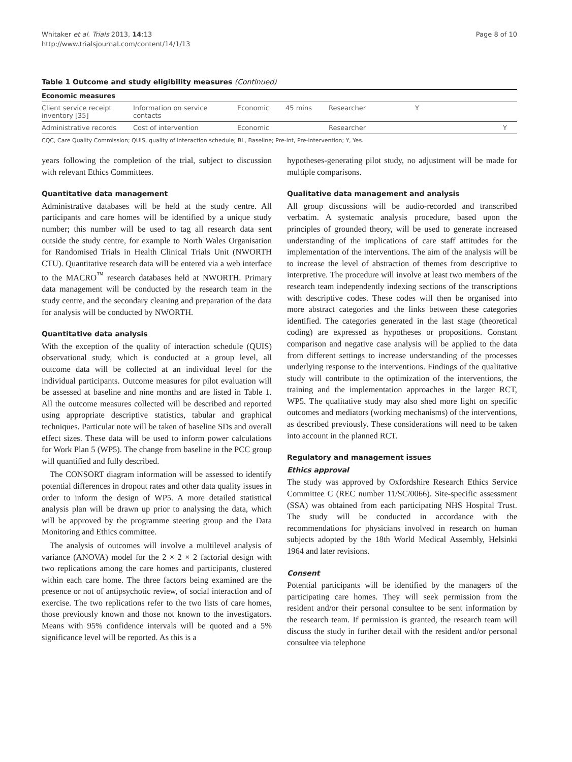Whitaker et al. Trials 2013, 14:13
http://www.trialsjournal.com/content/14/1/13
Page 8 of 10
Table 1 Outcome and study eligibility measures (Continued)
| Economic measures | | | | | |
| --- | --- | --- | --- | --- | --- |
| Client service receipt inventory [35] | Information on service contacts | Economic | 45 mins | Researcher | Y |
| Administrative records | Cost of intervention | Economic | | Researcher | Y |
CQC, Care Quality Commission; QUIS, quality of interaction schedule; BL, Baseline; Pre-int, Pre-intervention; Y, Yes.
years following the completion of the trial, subject to discussion with relevant Ethics Committees.
Quantitative data management
Administrative databases will be held at the study centre. All participants and care homes will be identified by a unique study number; this number will be used to tag all research data sent outside the study centre, for example to North Wales Organisation for Randomised Trials in Health Clinical Trials Unit (NWORTH CTU). Quantitative research data will be entered via a web interface to the MACRO<sup>™</sup> research databases held at NWORTH. Primary data management will be conducted by the research team in the study centre, and the secondary cleaning and preparation of the data for analysis will be conducted by NWORTH.
Quantitative data analysis
With the exception of the quality of interaction schedule (QUIS) observational study, which is conducted at a group level, all outcome data will be collected at an individual level for the individual participants. Outcome measures for pilot evaluation will be assessed at baseline and nine months and are listed in Table 1. All the outcome measures collected will be described and reported using appropriate descriptive statistics, tabular and graphical techniques. Particular note will be taken of baseline SDs and overall effect sizes. These data will be used to inform power calculations for Work Plan 5 (WP5). The change from baseline in the PCC group will quantified and fully described.
The CONSORT diagram information will be assessed to identify potential differences in dropout rates and other data quality issues in order to inform the design of WP5. A more detailed statistical analysis plan will be drawn up prior to analysing the data, which will be approved by the programme steering group and the Data Monitoring and Ethics committee.
The analysis of outcomes will involve a multilevel analysis of variance (ANOVA) model for the 2 × 2 × 2 factorial design with two replications among the care homes and participants, clustered within each care home. The three factors being examined are the presence or not of antipsychotic review, of social interaction and of exercise. The two replications refer to the two lists of care homes, those previously known and those not known to the investigators. Means with 95% confidence intervals will be quoted and a 5% significance level will be reported. As this is a
hypotheses-generating pilot study, no adjustment will be made for multiple comparisons.
Qualitative data management and analysis
All group discussions will be audio-recorded and transcribed verbatim. A systematic analysis procedure, based upon the principles of grounded theory, will be used to generate increased understanding of the implications of care staff attitudes for the implementation of the interventions. The aim of the analysis will be to increase the level of abstraction of themes from descriptive to interpretive. The procedure will involve at least two members of the research team independently indexing sections of the transcriptions with descriptive codes. These codes will then be organised into more abstract categories and the links between these categories identified. The categories generated in the last stage (theoretical coding) are expressed as hypotheses or propositions. Constant comparison and negative case analysis will be applied to the data from different settings to increase understanding of the processes underlying response to the interventions. Findings of the qualitative study will contribute to the optimization of the interventions, the training and the implementation approaches in the larger RCT, WP5. The qualitative study may also shed more light on specific outcomes and mediators (working mechanisms) of the interventions, as described previously. These considerations will need to be taken into account in the planned RCT.
Regulatory and management issues
Ethics approval
The study was approved by Oxfordshire Research Ethics Service Committee C (REC number 11/SC/0066). Site-specific assessment (SSA) was obtained from each participating NHS Hospital Trust. The study will be conducted in accordance with the recommendations for physicians involved in research on human subjects adopted by the 18th World Medical Assembly, Helsinki 1964 and later revisions.
Consent
Potential participants will be identified by the managers of the participating care homes. They will seek permission from the resident and/or their personal consultee to be sent information by the research team. If permission is granted, the research team will discuss the study in further detail with the resident and/or personal consultee via telephone